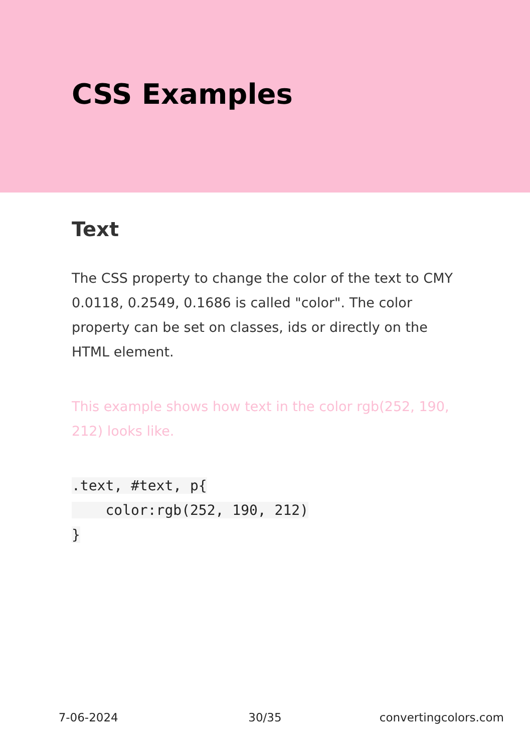CSS Examples
Text
The CSS property to change the color of the text to CMY 0.0118, 0.2549, 0.1686 is called "color". The color property can be set on classes, ids or directly on the HTML element.
This example shows how text in the color rgb(252, 190, 212) looks like.
.text, #text, p{
    color:rgb(252, 190, 212)
}
7-06-2024 30/35 convertingcolors.com